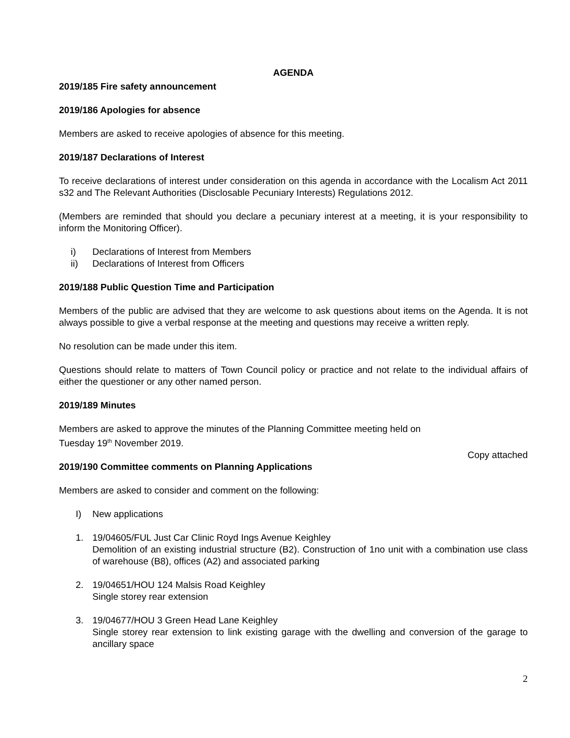AGENDA
2019/185 Fire safety announcement
2019/186 Apologies for absence
Members are asked to receive apologies of absence for this meeting.
2019/187 Declarations of Interest
To receive declarations of interest under consideration on this agenda in accordance with the Localism Act 2011 s32 and The Relevant Authorities (Disclosable Pecuniary Interests) Regulations 2012.
(Members are reminded that should you declare a pecuniary interest at a meeting, it is your responsibility to inform the Monitoring Officer).
i) Declarations of Interest from Members
ii) Declarations of Interest from Officers
2019/188 Public Question Time and Participation
Members of the public are advised that they are welcome to ask questions about items on the Agenda. It is not always possible to give a verbal response at the meeting and questions may receive a written reply.
No resolution can be made under this item.
Questions should relate to matters of Town Council policy or practice and not relate to the individual affairs of either the questioner or any other named person.
2019/189 Minutes
Members are asked to approve the minutes of the Planning Committee meeting held on
Tuesday 19<sup>th</sup> November 2019.
Copy attached
2019/190 Committee comments on Planning Applications
Members are asked to consider and comment on the following:
I) New applications
1. 19/04605/FUL Just Car Clinic Royd Ings Avenue Keighley
Demolition of an existing industrial structure (B2). Construction of 1no unit with a combination use class of warehouse (B8), offices (A2) and associated parking
2. 19/04651/HOU 124 Malsis Road Keighley
Single storey rear extension
3. 19/04677/HOU 3 Green Head Lane Keighley
Single storey rear extension to link existing garage with the dwelling and conversion of the garage to ancillary space
2